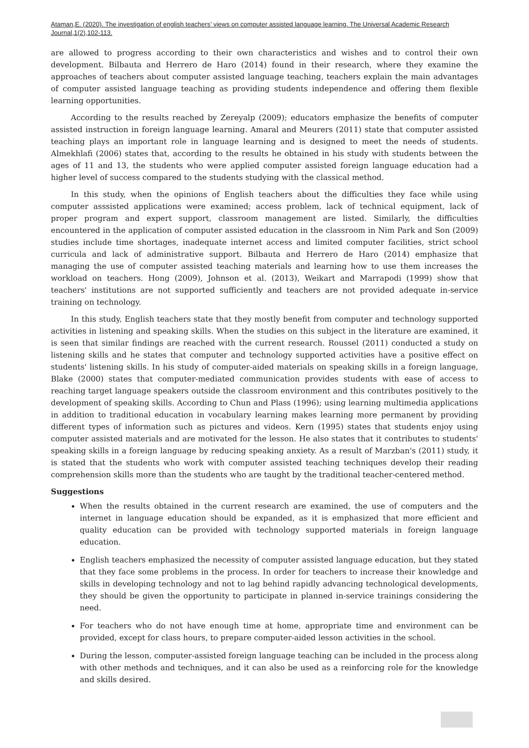Ataman,E. (2020). The investigation of english teachers’ views on computer assisted language learning. The Universal Academic Research Journal,1(2),102-113.
are allowed to progress according to their own characteristics and wishes and to control their own development. Bilbauta and Herrero de Haro (2014) found in their research, where they examine the approaches of teachers about computer assisted language teaching, teachers explain the main advantages of computer assisted language teaching as providing students independence and offering them flexible learning opportunities.
According to the results reached by Zereyalp (2009); educators emphasize the benefits of computer assisted instruction in foreign language learning. Amaral and Meurers (2011) state that computer assisted teaching plays an important role in language learning and is designed to meet the needs of students. Almekhlafi (2006) states that, according to the results he obtained in his study with students between the ages of 11 and 13, the students who were applied computer assisted foreign language education had a higher level of success compared to the students studying with the classical method.
In this study, when the opinions of English teachers about the difficulties they face while using computer asssisted applications were examined; access problem, lack of technical equipment, lack of proper program and expert support, classroom management are listed. Similarly, the difficulties encountered in the application of computer assisted education in the classroom in Nim Park and Son (2009) studies include time shortages, inadequate internet access and limited computer facilities, strict school curricula and lack of administrative support. Bilbauta and Herrero de Haro (2014) emphasize that managing the use of computer assisted teaching materials and learning how to use them increases the workload on teachers. Hong (2009), Johnson et al. (2013), Weikart and Marrapodi (1999) show that teachers' institutions are not supported sufficiently and teachers are not provided adequate in-service training on technology.
In this study, English teachers state that they mostly benefit from computer and technology supported activities in listening and speaking skills. When the studies on this subject in the literature are examined, it is seen that similar findings are reached with the current research. Roussel (2011) conducted a study on listening skills and he states that computer and technology supported activities have a positive effect on students' listening skills. In his study of computer-aided materials on speaking skills in a foreign language, Blake (2000) states that computer-mediated communication provides students with ease of access to reaching target language speakers outside the classroom environment and this contributes positively to the development of speaking skills. According to Chun and Plass (1996); using learning multimedia applications in addition to traditional education in vocabulary learning makes learning more permanent by providing different types of information such as pictures and videos. Kern (1995) states that students enjoy using computer assisted materials and are motivated for the lesson. He also states that it contributes to students' speaking skills in a foreign language by reducing speaking anxiety. As a result of Marzban's (2011) study, it is stated that the students who work with computer assisted teaching techniques develop their reading comprehension skills more than the students who are taught by the traditional teacher-centered method.
Suggestions
When the results obtained in the current research are examined, the use of computers and the internet in language education should be expanded, as it is emphasized that more efficient and quality education can be provided with technology supported materials in foreign language education.
English teachers emphasized the necessity of computer assisted language education, but they stated that they face some problems in the process. In order for teachers to increase their knowledge and skills in developing technology and not to lag behind rapidly advancing technological developments, they should be given the opportunity to participate in planned in-service trainings considering the need.
For teachers who do not have enough time at home, appropriate time and environment can be provided, except for class hours, to prepare computer-aided lesson activities in the school.
During the lesson, computer-assisted foreign language teaching can be included in the process along with other methods and techniques, and it can also be used as a reinforcing role for the knowledge and skills desired.